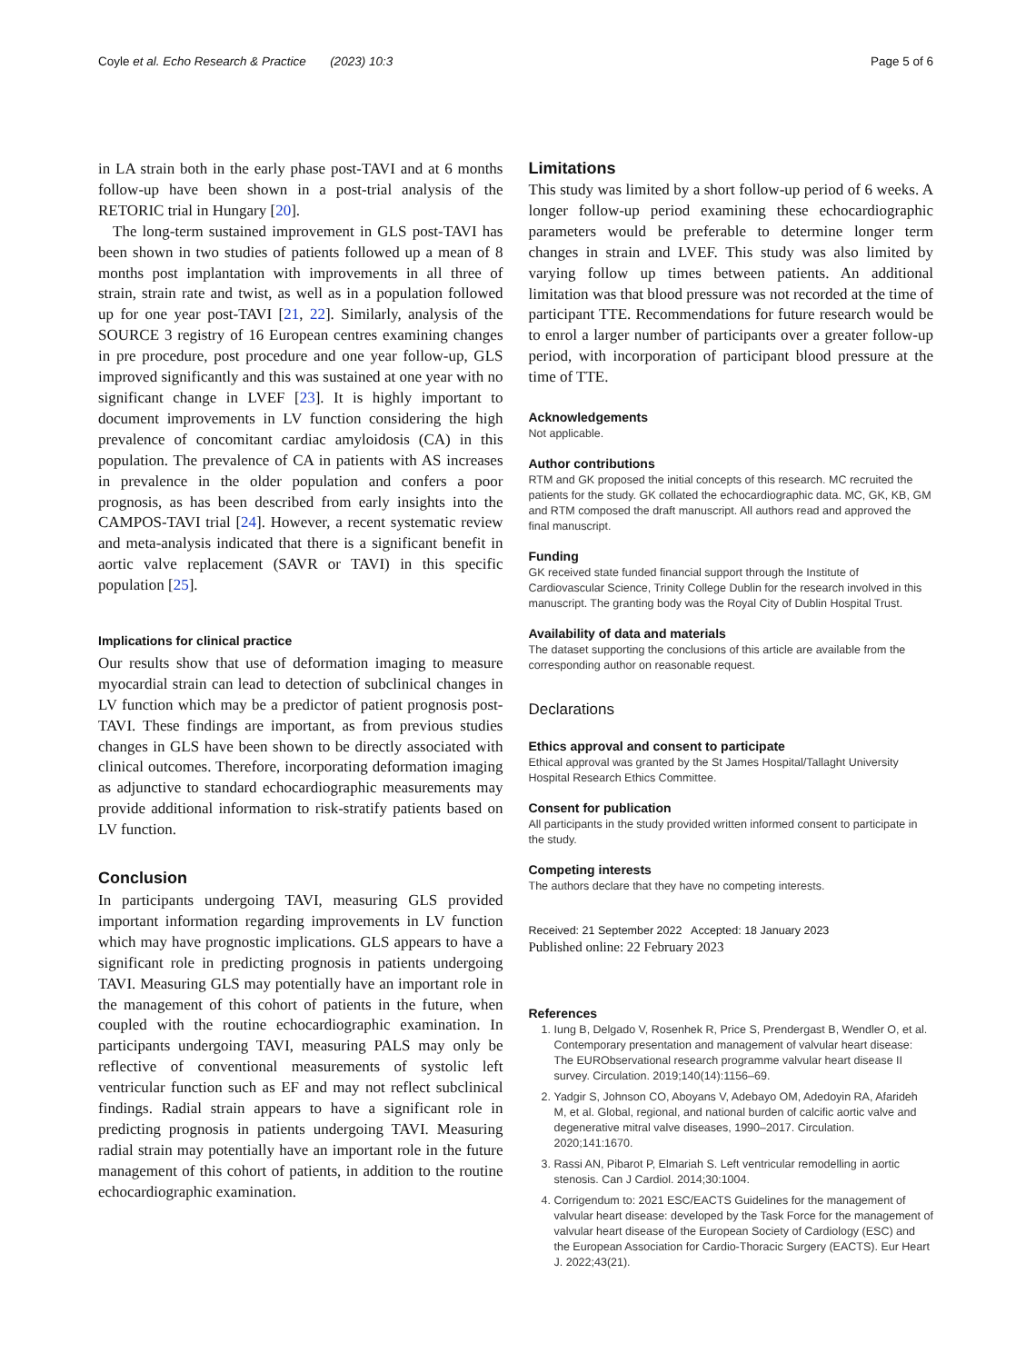Coyle et al. Echo Research & Practice (2023) 10:3 Page 5 of 6
in LA strain both in the early phase post-TAVI and at 6 months follow-up have been shown in a post-trial analysis of the RETORIC trial in Hungary [20].
The long-term sustained improvement in GLS post-TAVI has been shown in two studies of patients followed up a mean of 8 months post implantation with improvements in all three of strain, strain rate and twist, as well as in a population followed up for one year post-TAVI [21, 22]. Similarly, analysis of the SOURCE 3 registry of 16 European centres examining changes in pre procedure, post procedure and one year follow-up, GLS improved significantly and this was sustained at one year with no significant change in LVEF [23]. It is highly important to document improvements in LV function considering the high prevalence of concomitant cardiac amyloidosis (CA) in this population. The prevalence of CA in patients with AS increases in prevalence in the older population and confers a poor prognosis, as has been described from early insights into the CAMPOS-TAVI trial [24]. However, a recent systematic review and meta-analysis indicated that there is a significant benefit in aortic valve replacement (SAVR or TAVI) in this specific population [25].
Implications for clinical practice
Our results show that use of deformation imaging to measure myocardial strain can lead to detection of subclinical changes in LV function which may be a predictor of patient prognosis post-TAVI. These findings are important, as from previous studies changes in GLS have been shown to be directly associated with clinical outcomes. Therefore, incorporating deformation imaging as adjunctive to standard echocardiographic measurements may provide additional information to risk-stratify patients based on LV function.
Conclusion
In participants undergoing TAVI, measuring GLS provided important information regarding improvements in LV function which may have prognostic implications. GLS appears to have a significant role in predicting prognosis in patients undergoing TAVI. Measuring GLS may potentially have an important role in the management of this cohort of patients in the future, when coupled with the routine echocardiographic examination. In participants undergoing TAVI, measuring PALS may only be reflective of conventional measurements of systolic left ventricular function such as EF and may not reflect subclinical findings. Radial strain appears to have a significant role in predicting prognosis in patients undergoing TAVI. Measuring radial strain may potentially have an important role in the future management of this cohort of patients, in addition to the routine echocardiographic examination.
Limitations
This study was limited by a short follow-up period of 6 weeks. A longer follow-up period examining these echocardiographic parameters would be preferable to determine longer term changes in strain and LVEF. This study was also limited by varying follow up times between patients. An additional limitation was that blood pressure was not recorded at the time of participant TTE. Recommendations for future research would be to enrol a larger number of participants over a greater follow-up period, with incorporation of participant blood pressure at the time of TTE.
Acknowledgements
Not applicable.
Author contributions
RTM and GK proposed the initial concepts of this research. MC recruited the patients for the study. GK collated the echocardiographic data. MC, GK, KB, GM and RTM composed the draft manuscript. All authors read and approved the final manuscript.
Funding
GK received state funded financial support through the Institute of Cardiovascular Science, Trinity College Dublin for the research involved in this manuscript. The granting body was the Royal City of Dublin Hospital Trust.
Availability of data and materials
The dataset supporting the conclusions of this article are available from the corresponding author on reasonable request.
Declarations
Ethics approval and consent to participate
Ethical approval was granted by the St James Hospital/Tallaght University Hospital Research Ethics Committee.
Consent for publication
All participants in the study provided written informed consent to participate in the study.
Competing interests
The authors declare that they have no competing interests.
Received: 21 September 2022 Accepted: 18 January 2023
Published online: 22 February 2023
References
1. Iung B, Delgado V, Rosenhek R, Price S, Prendergast B, Wendler O, et al. Contemporary presentation and management of valvular heart disease: The EURObservational research programme valvular heart disease II survey. Circulation. 2019;140(14):1156–69.
2. Yadgir S, Johnson CO, Aboyans V, Adebayo OM, Adedoyin RA, Afarideh M, et al. Global, regional, and national burden of calcific aortic valve and degenerative mitral valve diseases, 1990–2017. Circulation. 2020;141:1670.
3. Rassi AN, Pibarot P, Elmariah S. Left ventricular remodelling in aortic stenosis. Can J Cardiol. 2014;30:1004.
4. Corrigendum to: 2021 ESC/EACTS Guidelines for the management of valvular heart disease: developed by the Task Force for the management of valvular heart disease of the European Society of Cardiology (ESC) and the European Association for Cardio-Thoracic Surgery (EACTS). Eur Heart J. 2022;43(21).